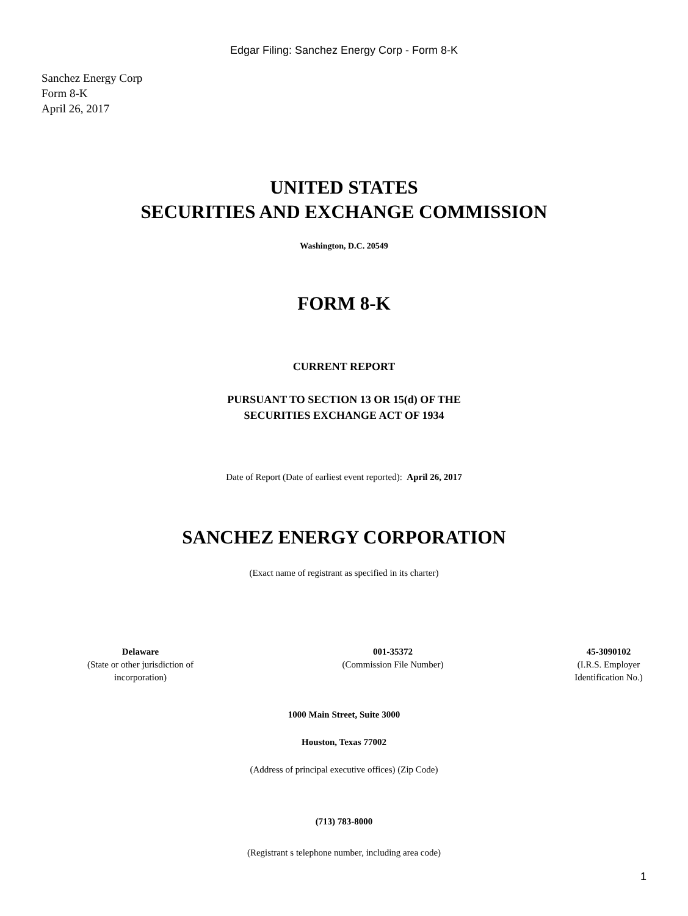Edgar Filing: Sanchez Energy Corp - Form 8-K
Sanchez Energy Corp
Form 8-K
April 26, 2017
UNITED STATES
SECURITIES AND EXCHANGE COMMISSION
Washington, D.C. 20549
FORM 8-K
CURRENT REPORT
PURSUANT TO SECTION 13 OR 15(d) OF THE
SECURITIES EXCHANGE ACT OF 1934
Date of Report (Date of earliest event reported): April 26, 2017
SANCHEZ ENERGY CORPORATION
(Exact name of registrant as specified in its charter)
Delaware
(State or other jurisdiction of incorporation)
001-35372
(Commission File Number)
45-3090102
(I.R.S. Employer Identification No.)
1000 Main Street, Suite 3000
Houston, Texas 77002
(Address of principal executive offices) (Zip Code)
(713) 783-8000
(Registrant s telephone number, including area code)
1